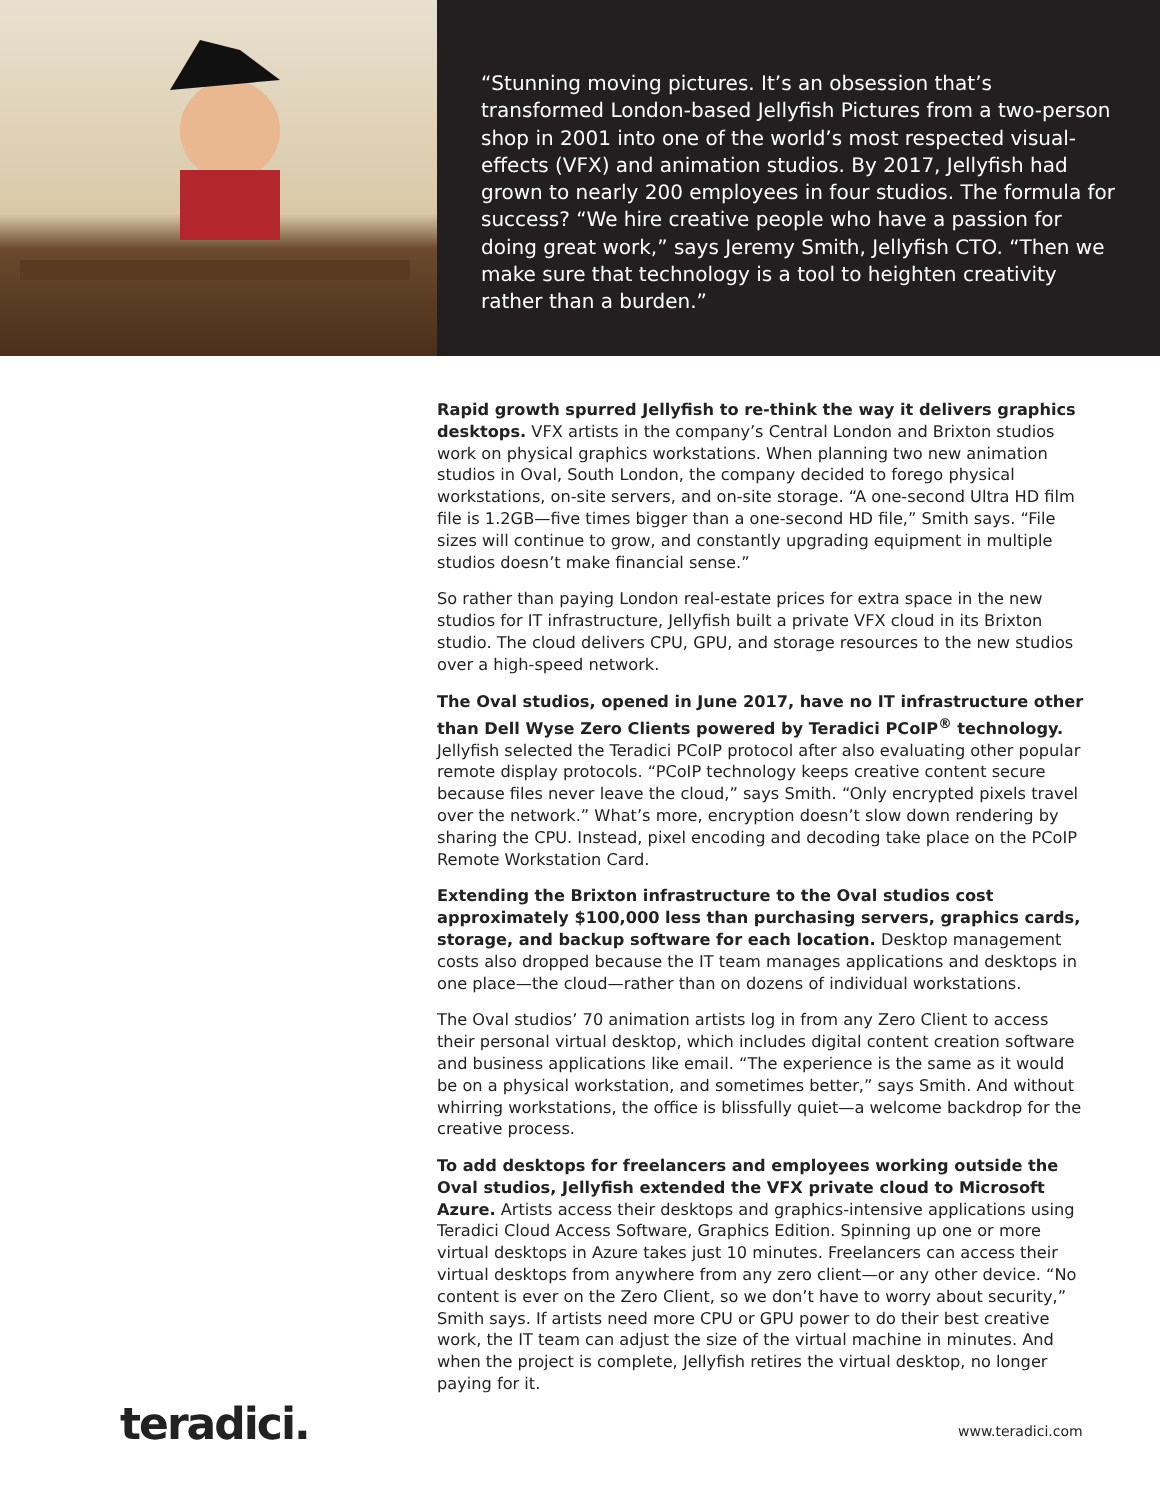“Stunning moving pictures. It’s an obsession that’s transformed London-based Jellyfish Pictures from a two-person shop in 2001 into one of the world’s most respected visual-effects (VFX) and animation studios. By 2017, Jellyfish had grown to nearly 200 employees in four studios. The formula for success? “We hire creative people who have a passion for doing great work,” says Jeremy Smith, Jellyfish CTO. “Then we make sure that technology is a tool to heighten creativity rather than a burden.”
Rapid growth spurred Jellyfish to re-think the way it delivers graphics desktops. VFX artists in the company’s Central London and Brixton studios work on physical graphics workstations. When planning two new animation studios in Oval, South London, the company decided to forego physical workstations, on-site servers, and on-site storage. “A one-second Ultra HD film file is 1.2GB—five times bigger than a one-second HD file,” Smith says. “File sizes will continue to grow, and constantly upgrading equipment in multiple studios doesn’t make financial sense.”
So rather than paying London real-estate prices for extra space in the new studios for IT infrastructure, Jellyfish built a private VFX cloud in its Brixton studio. The cloud delivers CPU, GPU, and storage resources to the new studios over a high-speed network.
The Oval studios, opened in June 2017, have no IT infrastructure other than Dell Wyse Zero Clients powered by Teradici PCoIP<sup>®</sup> technology. Jellyfish selected the Teradici PCoIP protocol after also evaluating other popular remote display protocols. “PCoIP technology keeps creative content secure because files never leave the cloud,” says Smith. “Only encrypted pixels travel over the network.” What’s more, encryption doesn’t slow down rendering by sharing the CPU. Instead, pixel encoding and decoding take place on the PCoIP Remote Workstation Card.
Extending the Brixton infrastructure to the Oval studios cost approximately $100,000 less than purchasing servers, graphics cards, storage, and backup software for each location. Desktop management costs also dropped because the IT team manages applications and desktops in one place—the cloud—rather than on dozens of individual workstations.
The Oval studios’ 70 animation artists log in from any Zero Client to access their personal virtual desktop, which includes digital content creation software and business applications like email. “The experience is the same as it would be on a physical workstation, and sometimes better,” says Smith. And without whirring workstations, the office is blissfully quiet—a welcome backdrop for the creative process.
To add desktops for freelancers and employees working outside the Oval studios, Jellyfish extended the VFX private cloud to Microsoft Azure. Artists access their desktops and graphics-intensive applications using Teradici Cloud Access Software, Graphics Edition. Spinning up one or more virtual desktops in Azure takes just 10 minutes. Freelancers can access their virtual desktops from anywhere from any zero client—or any other device. “No content is ever on the Zero Client, so we don’t have to worry about security,” Smith says. If artists need more CPU or GPU power to do their best creative work, the IT team can adjust the size of the virtual machine in minutes. And when the project is complete, Jellyfish retires the virtual desktop, no longer paying for it.
teradici. www.teradici.com